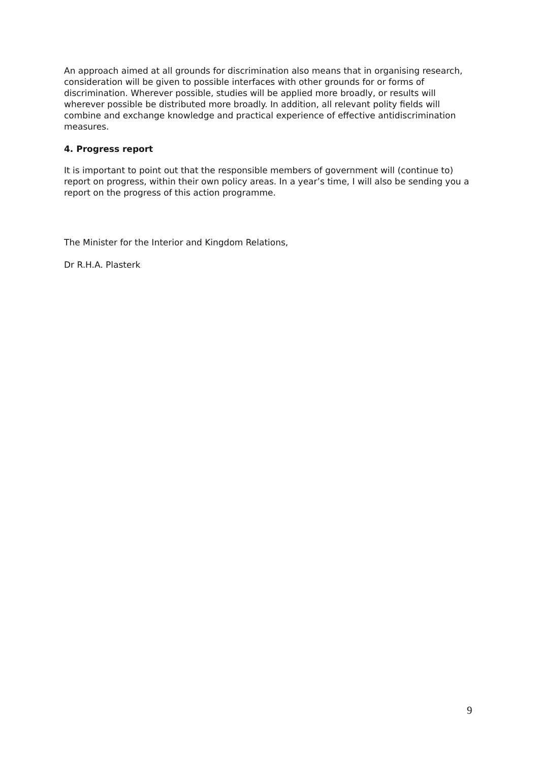An approach aimed at all grounds for discrimination also means that in organising research, consideration will be given to possible interfaces with other grounds for or forms of discrimination. Wherever possible, studies will be applied more broadly, or results will wherever possible be distributed more broadly. In addition, all relevant polity fields will combine and exchange knowledge and practical experience of effective antidiscrimination measures.
4. Progress report
It is important to point out that the responsible members of government will (continue to) report on progress, within their own policy areas. In a year’s time, I will also be sending you a report on the progress of this action programme.
The Minister for the Interior and Kingdom Relations,
Dr R.H.A. Plasterk
9